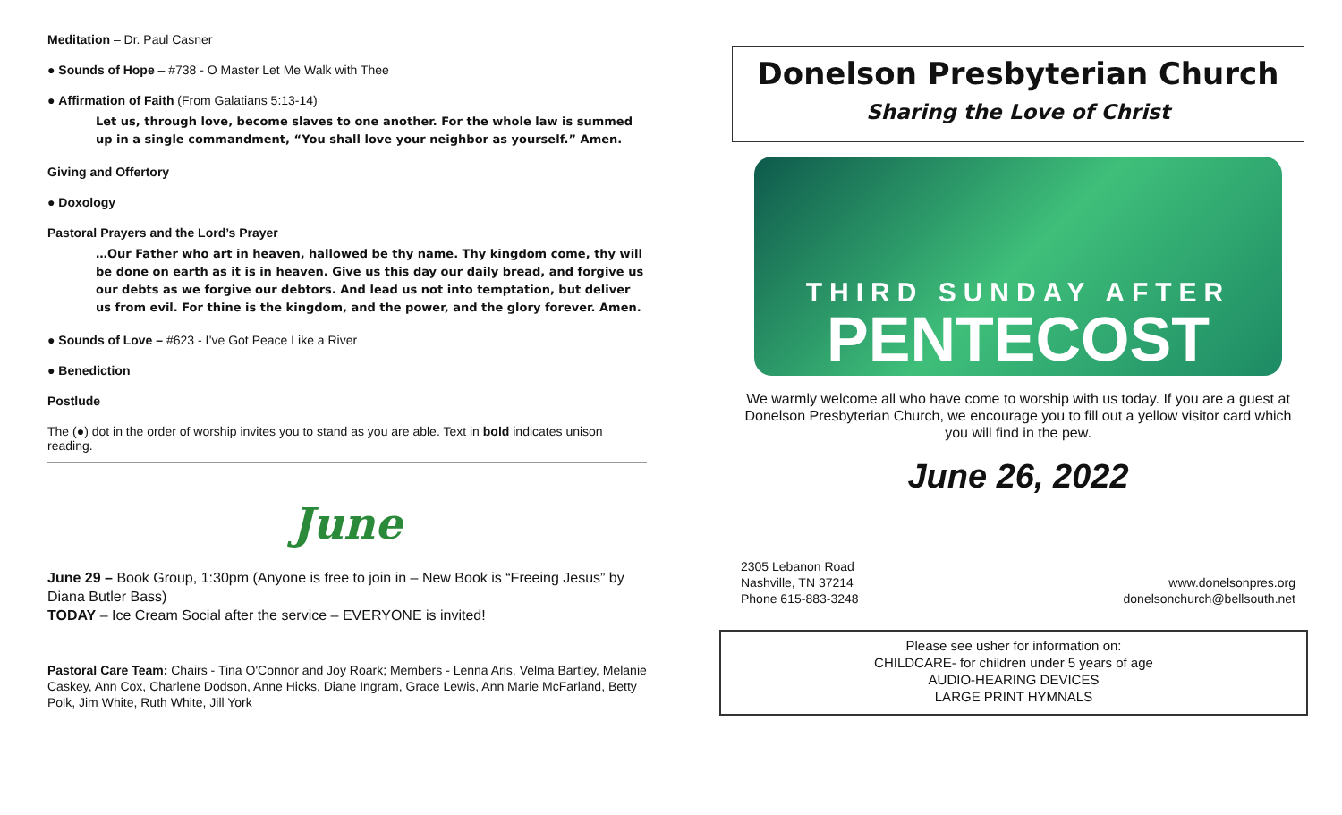Meditation – Dr. Paul Casner
● Sounds of Hope – #738 - O Master Let Me Walk with Thee
● Affirmation of Faith (From Galatians 5:13-14)
Let us, through love, become slaves to one another. For the whole law is summed up in a single commandment, “You shall love your neighbor as yourself.” Amen.
Giving and Offertory
● Doxology
Pastoral Prayers and the Lord’s Prayer
…Our Father who art in heaven, hallowed be thy name. Thy kingdom come, thy will be done on earth as it is in heaven. Give us this day our daily bread, and forgive us our debts as we forgive our debtors. And lead us not into temptation, but deliver us from evil. For thine is the kingdom, and the power, and the glory forever. Amen.
● Sounds of Love – #623 - I’ve Got Peace Like a River
● Benediction
Postlude
The (●) dot in the order of worship invites you to stand as you are able. Text in bold indicates unison reading.
June
June 29 – Book Group, 1:30pm (Anyone is free to join in – New Book is “Freeing Jesus” by Diana Butler Bass)
TODAY – Ice Cream Social after the service – EVERYONE is invited!
Pastoral Care Team: Chairs - Tina O'Connor and Joy Roark; Members - Lenna Aris, Velma Bartley, Melanie Caskey, Ann Cox, Charlene Dodson, Anne Hicks, Diane Ingram, Grace Lewis, Ann Marie McFarland, Betty Polk, Jim White, Ruth White, Jill York
Donelson Presbyterian Church
Sharing the Love of Christ
THIRD SUNDAY AFTER
PENTECOST
We warmly welcome all who have come to worship with us today. If you are a guest at Donelson Presbyterian Church, we encourage you to fill out a yellow visitor card which you will find in the pew.
June 26, 2022
2305 Lebanon Road
Nashville, TN 37214
Phone 615-883-3248
www.donelsonpres.org
donelsonchurch@bellsouth.net
Please see usher for information on:
CHILDCARE- for children under 5 years of age
AUDIO-HEARING DEVICES
LARGE PRINT HYMNALS